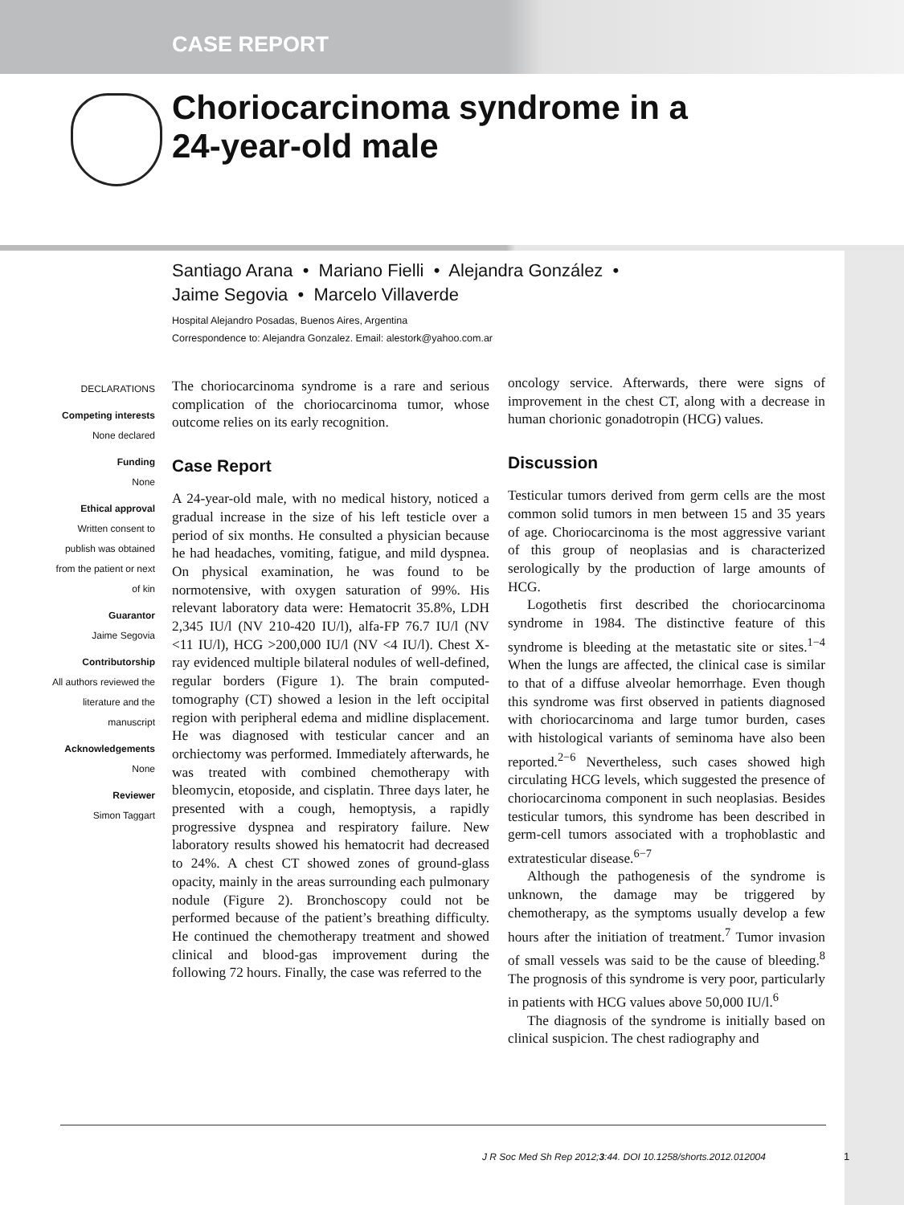CASE REPORT
Choriocarcinoma syndrome in a
24-year-old male
Santiago Arana • Mariano Fielli • Alejandra González •
Jaime Segovia • Marcelo Villaverde
Hospital Alejandro Posadas, Buenos Aires, Argentina
Correspondence to: Alejandra Gonzalez. Email: alestork@yahoo.com.ar
DECLARATIONS
Competing interests
None declared
Funding
None
Ethical approval
Written consent to publish was obtained from the patient or next of kin
Guarantor
Jaime Segovia
Contributorship
All authors reviewed the literature and the manuscript
Acknowledgements
None
Reviewer
Simon Taggart
The choriocarcinoma syndrome is a rare and serious complication of the choriocarcinoma tumor, whose outcome relies on its early recognition.
Case Report
A 24-year-old male, with no medical history, noticed a gradual increase in the size of his left testicle over a period of six months. He consulted a physician because he had headaches, vomiting, fatigue, and mild dyspnea. On physical examination, he was found to be normotensive, with oxygen saturation of 99%. His relevant laboratory data were: Hematocrit 35.8%, LDH 2,345 IU/l (NV 210-420 IU/l), alfa-FP 76.7 IU/l (NV <11 IU/l), HCG >200,000 IU/l (NV <4 IU/l). Chest X-ray evidenced multiple bilateral nodules of well-defined, regular borders (Figure 1). The brain computed-tomography (CT) showed a lesion in the left occipital region with peripheral edema and midline displacement. He was diagnosed with testicular cancer and an orchiectomy was performed. Immediately afterwards, he was treated with combined chemotherapy with bleomycin, etoposide, and cisplatin. Three days later, he presented with a cough, hemoptysis, a rapidly progressive dyspnea and respiratory failure. New laboratory results showed his hematocrit had decreased to 24%. A chest CT showed zones of ground-glass opacity, mainly in the areas surrounding each pulmonary nodule (Figure 2). Bronchoscopy could not be performed because of the patient’s breathing difficulty. He continued the chemotherapy treatment and showed clinical and blood-gas improvement during the following 72 hours. Finally, the case was referred to the
oncology service. Afterwards, there were signs of improvement in the chest CT, along with a decrease in human chorionic gonadotropin (HCG) values.
Discussion
Testicular tumors derived from germ cells are the most common solid tumors in men between 15 and 35 years of age. Choriocarcinoma is the most aggressive variant of this group of neoplasias and is characterized serologically by the production of large amounts of HCG.
Logothetis first described the choriocarcinoma syndrome in 1984. The distinctive feature of this syndrome is bleeding at the metastatic site or sites.<sup>1−4</sup> When the lungs are affected, the clinical case is similar to that of a diffuse alveolar hemorrhage. Even though this syndrome was first observed in patients diagnosed with choriocarcinoma and large tumor burden, cases with histological variants of seminoma have also been reported.<sup>2−6</sup> Nevertheless, such cases showed high circulating HCG levels, which suggested the presence of choriocarcinoma component in such neoplasias. Besides testicular tumors, this syndrome has been described in germ-cell tumors associated with a trophoblastic and extratesticular disease.<sup>6−7</sup>
Although the pathogenesis of the syndrome is unknown, the damage may be triggered by chemotherapy, as the symptoms usually develop a few hours after the initiation of treatment.<sup>7</sup> Tumor invasion of small vessels was said to be the cause of bleeding.<sup>8</sup> The prognosis of this syndrome is very poor, particularly in patients with HCG values above 50,000 IU/l.<sup>6</sup>
The diagnosis of the syndrome is initially based on clinical suspicion. The chest radiography and
J R Soc Med Sh Rep 2012;3:44. DOI 10.1258/shorts.2012.012004
1